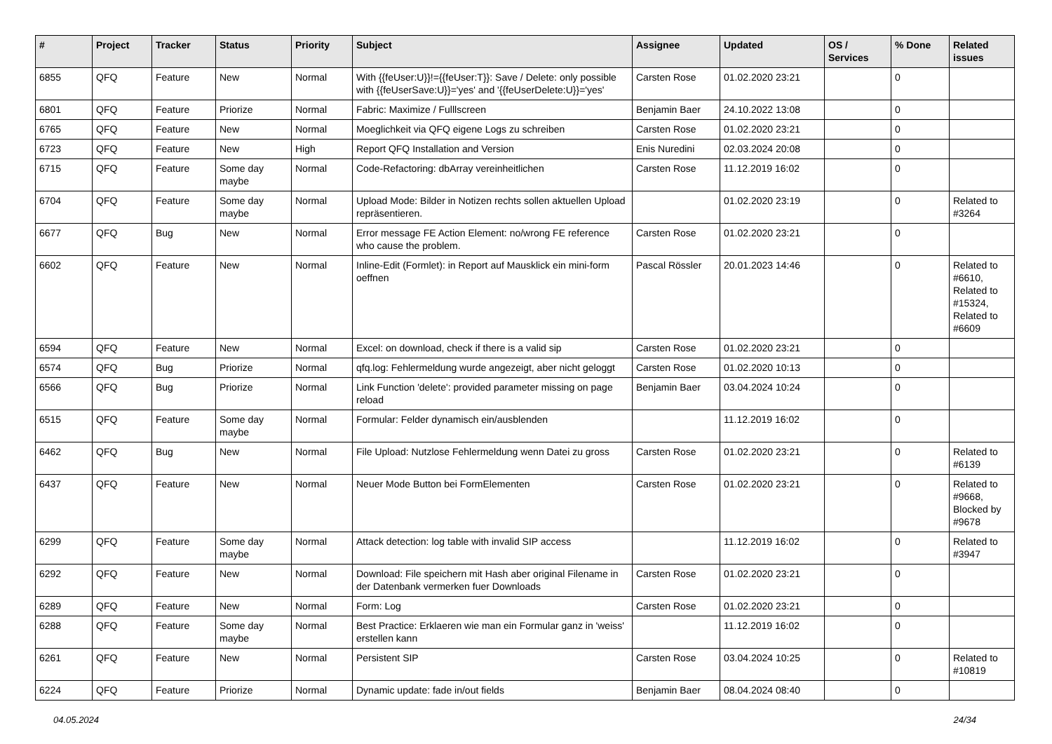| # | Project | Tracker | Status | Priority | Subject | Assignee | Updated | OS / Services | % Done | Related issues |
| --- | --- | --- | --- | --- | --- | --- | --- | --- | --- | --- |
| 6855 | QFQ | Feature | New | Normal | With {{feUser:U}}!={{feUser:T}}: Save / Delete: only possible with {{feUserSave:U}}='yes' and '{{feUserDelete:U}}='yes' | Carsten Rose | 01.02.2020 23:21 | | 0 | |
| 6801 | QFQ | Feature | Priorize | Normal | Fabric: Maximize / Fulllscreen | Benjamin Baer | 24.10.2022 13:08 | | 0 | |
| 6765 | QFQ | Feature | New | Normal | Moeglichkeit via QFQ eigene Logs zu schreiben | Carsten Rose | 01.02.2020 23:21 | | 0 | |
| 6723 | QFQ | Feature | New | High | Report QFQ Installation and Version | Enis Nuredini | 02.03.2024 20:08 | | 0 | |
| 6715 | QFQ | Feature | Some day maybe | Normal | Code-Refactoring: dbArray vereinheitlichen | Carsten Rose | 11.12.2019 16:02 | | 0 | |
| 6704 | QFQ | Feature | Some day maybe | Normal | Upload Mode: Bilder in Notizen rechts sollen aktuellen Upload repräsentieren. | | 01.02.2020 23:19 | | 0 | Related to #3264 |
| 6677 | QFQ | Bug | New | Normal | Error message FE Action Element: no/wrong FE reference who cause the problem. | Carsten Rose | 01.02.2020 23:21 | | 0 | |
| 6602 | QFQ | Feature | New | Normal | Inline-Edit (Formlet): in Report auf Mausklick ein mini-form oeffnen | Pascal Rössler | 20.01.2023 14:46 | | 0 | Related to #6610, Related to #15324, Related to #6609 |
| 6594 | QFQ | Feature | New | Normal | Excel: on download, check if there is a valid sip | Carsten Rose | 01.02.2020 23:21 | | 0 | |
| 6574 | QFQ | Bug | Priorize | Normal | qfq.log: Fehlermeldung wurde angezeigt, aber nicht geloggt | Carsten Rose | 01.02.2020 10:13 | | 0 | |
| 6566 | QFQ | Bug | Priorize | Normal | Link Function 'delete': provided parameter missing on page reload | Benjamin Baer | 03.04.2024 10:24 | | 0 | |
| 6515 | QFQ | Feature | Some day maybe | Normal | Formular: Felder dynamisch ein/ausblenden | | 11.12.2019 16:02 | | 0 | |
| 6462 | QFQ | Bug | New | Normal | File Upload: Nutzlose Fehlermeldung wenn Datei zu gross | Carsten Rose | 01.02.2020 23:21 | | 0 | Related to #6139 |
| 6437 | QFQ | Feature | New | Normal | Neuer Mode Button bei FormElementen | Carsten Rose | 01.02.2020 23:21 | | 0 | Related to #9668, Blocked by #9678 |
| 6299 | QFQ | Feature | Some day maybe | Normal | Attack detection: log table with invalid SIP access | | 11.12.2019 16:02 | | 0 | Related to #3947 |
| 6292 | QFQ | Feature | New | Normal | Download: File speichern mit Hash aber original Filename in der Datenbank vermerken fuer Downloads | Carsten Rose | 01.02.2020 23:21 | | 0 | |
| 6289 | QFQ | Feature | New | Normal | Form: Log | Carsten Rose | 01.02.2020 23:21 | | 0 | |
| 6288 | QFQ | Feature | Some day maybe | Normal | Best Practice: Erklaeren wie man ein Formular ganz in 'weiss' erstellen kann | | 11.12.2019 16:02 | | 0 | |
| 6261 | QFQ | Feature | New | Normal | Persistent SIP | Carsten Rose | 03.04.2024 10:25 | | 0 | Related to #10819 |
| 6224 | QFQ | Feature | Priorize | Normal | Dynamic update: fade in/out fields | Benjamin Baer | 08.04.2024 08:40 | | 0 | |
04.05.2024 24/34